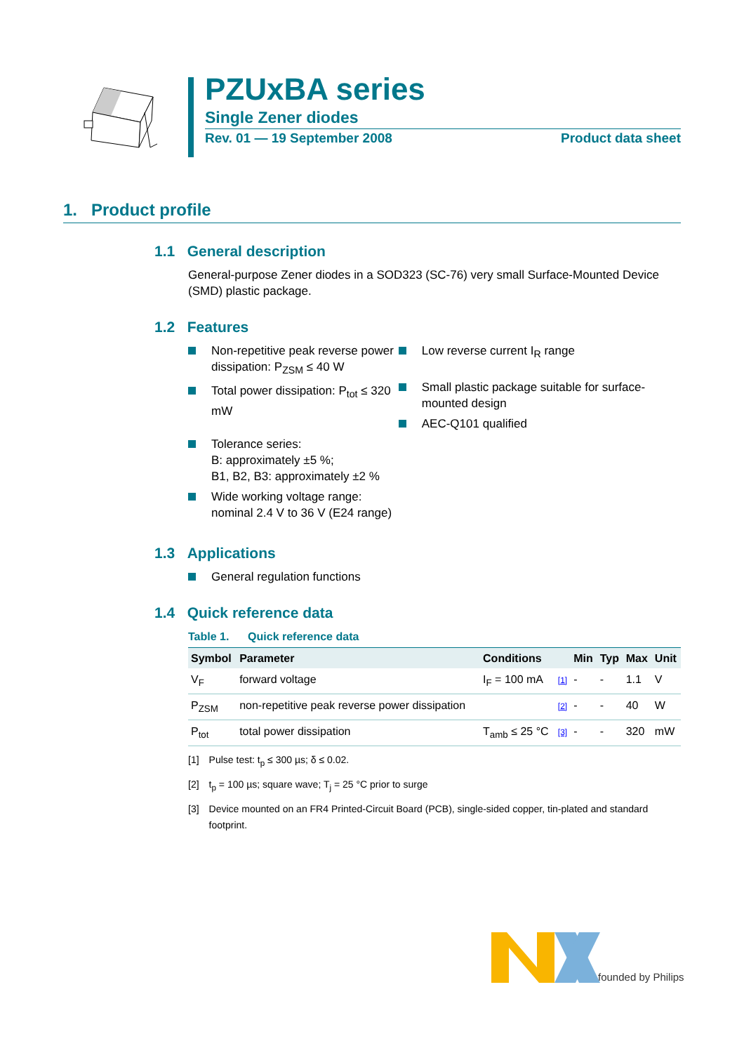PZUxBA series
Single Zener diodes
Rev. 01 — 19 September 2008 Product data sheet
1. Product profile
1.1 General description
General-purpose Zener diodes in a SOD323 (SC-76) very small Surface-Mounted Device (SMD) plastic package.
1.2 Features
Non-repetitive peak reverse power dissipation: P<sub>ZSM</sub> ≤ 40 W
Total power dissipation: P<sub>tot</sub> ≤ 320 mW
Tolerance series:
B: approximately ±5 %;
B1, B2, B3: approximately ±2 %
Wide working voltage range:
nominal 2.4 V to 36 V (E24 range)
Low reverse current I<sub>R</sub> range
Small plastic package suitable for surface-mounted design
AEC-Q101 qualified
1.3 Applications
General regulation functions
1.4 Quick reference data
Table 1. Quick reference data
| Symbol | Parameter | Conditions | | Min | Typ | Max | Unit |
| --- | --- | --- | --- | --- | --- | --- | --- |
| V<sub>F</sub> | forward voltage | I<sub>F</sub> = 100 mA | [1] | - | - | 1.1 | V |
| P<sub>ZSM</sub> | non-repetitive peak reverse power dissipation | | [2] | - | - | 40 | W |
| P<sub>tot</sub> | total power dissipation | T<sub>amb</sub> ≤ 25 °C | [3] | - | - | 320 | mW |
[1] Pulse test: t<sub>p</sub> ≤ 300 µs; δ ≤ 0.02.
[2] t<sub>p</sub> = 100 µs; square wave; T<sub>j</sub> = 25 °C prior to surge
[3] Device mounted on an FR4 Printed-Circuit Board (PCB), single-sided copper, tin-plated and standard footprint.
founded by Philips